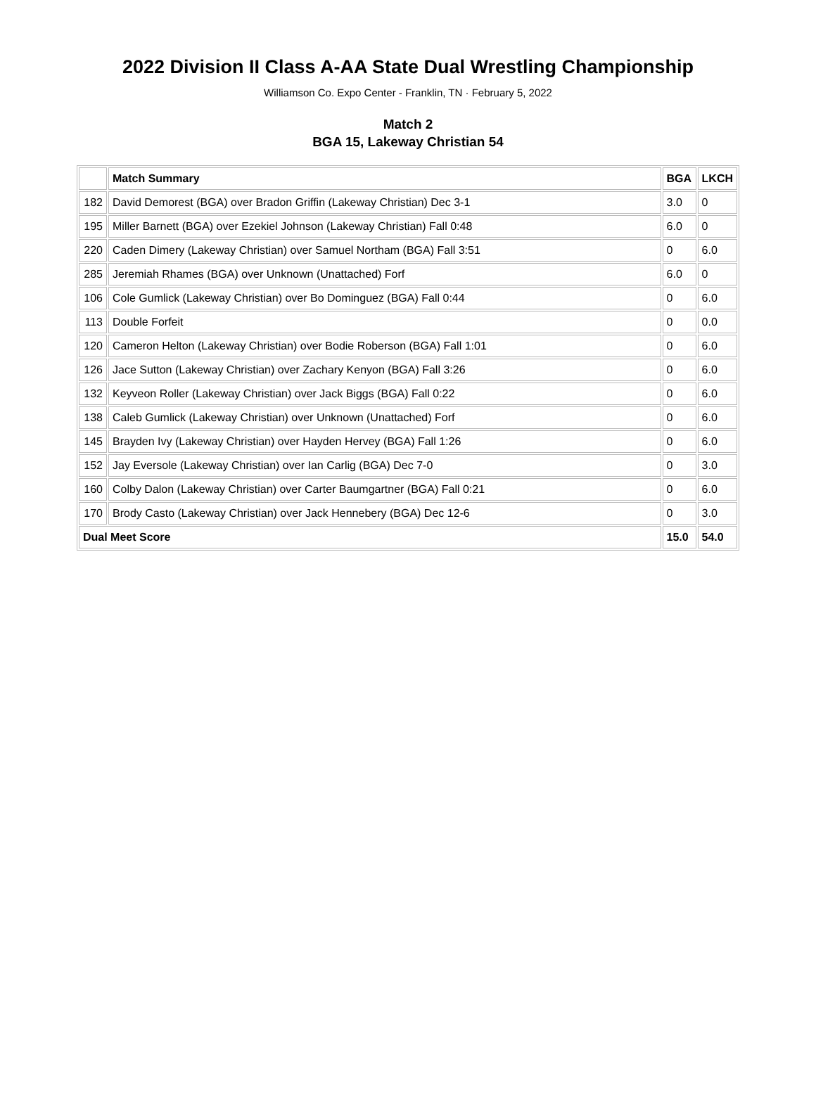2022 Division II Class A-AA State Dual Wrestling Championship
Williamson Co. Expo Center - Franklin, TN · February 5, 2022
Match 2
BGA 15, Lakeway Christian 54
| | Match Summary | BGA | LKCH |
| --- | --- | --- | --- |
| 182 | David Demorest (BGA) over Bradon Griffin (Lakeway Christian) Dec 3-1 | 3.0 | 0 |
| 195 | Miller Barnett (BGA) over Ezekiel Johnson (Lakeway Christian) Fall 0:48 | 6.0 | 0 |
| 220 | Caden Dimery (Lakeway Christian) over Samuel Northam (BGA) Fall 3:51 | 0 | 6.0 |
| 285 | Jeremiah Rhames (BGA) over Unknown (Unattached) Forf | 6.0 | 0 |
| 106 | Cole Gumlick (Lakeway Christian) over Bo Dominguez (BGA) Fall 0:44 | 0 | 6.0 |
| 113 | Double Forfeit | 0 | 0.0 |
| 120 | Cameron Helton (Lakeway Christian) over Bodie Roberson (BGA) Fall 1:01 | 0 | 6.0 |
| 126 | Jace Sutton (Lakeway Christian) over Zachary Kenyon (BGA) Fall 3:26 | 0 | 6.0 |
| 132 | Keyveon Roller (Lakeway Christian) over Jack Biggs (BGA) Fall 0:22 | 0 | 6.0 |
| 138 | Caleb Gumlick (Lakeway Christian) over Unknown (Unattached) Forf | 0 | 6.0 |
| 145 | Brayden Ivy (Lakeway Christian) over Hayden Hervey (BGA) Fall 1:26 | 0 | 6.0 |
| 152 | Jay Eversole (Lakeway Christian) over Ian Carlig (BGA) Dec 7-0 | 0 | 3.0 |
| 160 | Colby Dalon (Lakeway Christian) over Carter Baumgartner (BGA) Fall 0:21 | 0 | 6.0 |
| 170 | Brody Casto (Lakeway Christian) over Jack Hennebery (BGA) Dec 12-6 | 0 | 3.0 |
| Dual Meet Score | | 15.0 | 54.0 |